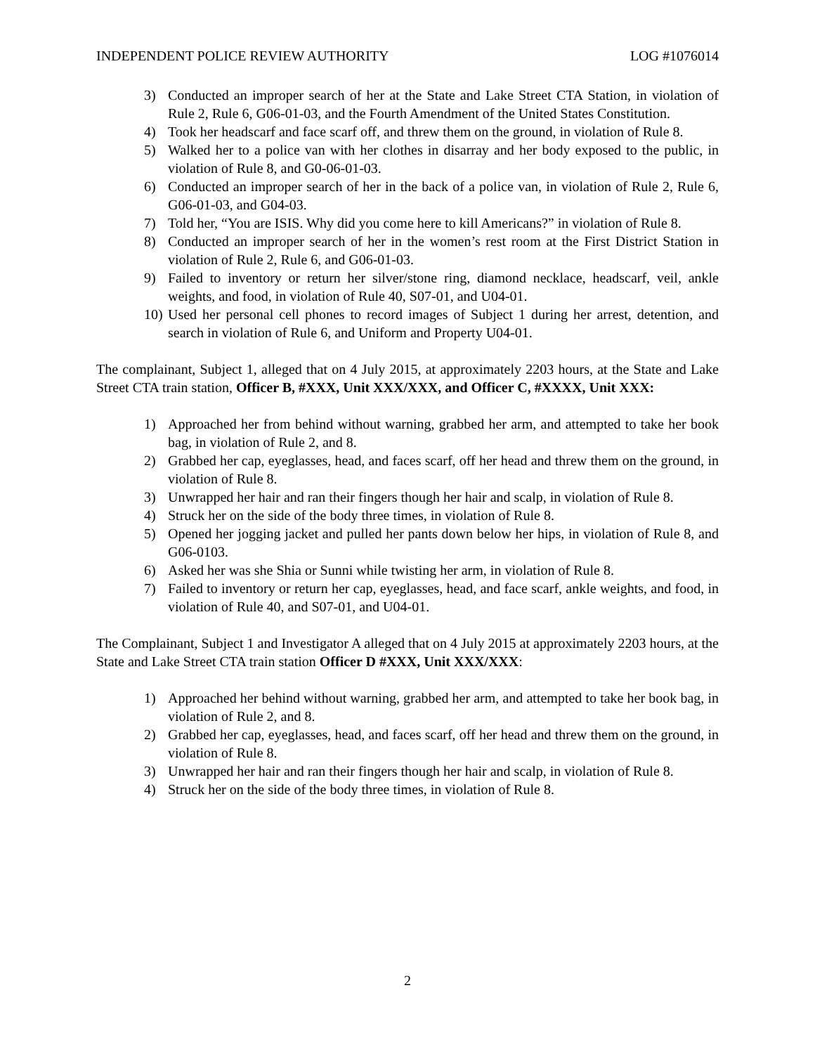INDEPENDENT POLICE REVIEW AUTHORITY LOG #1076014
3) Conducted an improper search of her at the State and Lake Street CTA Station, in violation of Rule 2, Rule 6, G06-01-03, and the Fourth Amendment of the United States Constitution.
4) Took her headscarf and face scarf off, and threw them on the ground, in violation of Rule 8.
5) Walked her to a police van with her clothes in disarray and her body exposed to the public, in violation of Rule 8, and G0-06-01-03.
6) Conducted an improper search of her in the back of a police van, in violation of Rule 2, Rule 6, G06-01-03, and G04-03.
7) Told her, “You are ISIS. Why did you come here to kill Americans?” in violation of Rule 8.
8) Conducted an improper search of her in the women’s rest room at the First District Station in violation of Rule 2, Rule 6, and G06-01-03.
9) Failed to inventory or return her silver/stone ring, diamond necklace, headscarf, veil, ankle weights, and food, in violation of Rule 40, S07-01, and U04-01.
10) Used her personal cell phones to record images of Subject 1 during her arrest, detention, and search in violation of Rule 6, and Uniform and Property U04-01.
The complainant, Subject 1, alleged that on 4 July 2015, at approximately 2203 hours, at the State and Lake Street CTA train station, Officer B, #XXX, Unit XXX/XXX, and Officer C, #XXXX, Unit XXX:
1) Approached her from behind without warning, grabbed her arm, and attempted to take her book bag, in violation of Rule 2, and 8.
2) Grabbed her cap, eyeglasses, head, and faces scarf, off her head and threw them on the ground, in violation of Rule 8.
3) Unwrapped her hair and ran their fingers though her hair and scalp, in violation of Rule 8.
4) Struck her on the side of the body three times, in violation of Rule 8.
5) Opened her jogging jacket and pulled her pants down below her hips, in violation of Rule 8, and G06-0103.
6) Asked her was she Shia or Sunni while twisting her arm, in violation of Rule 8.
7) Failed to inventory or return her cap, eyeglasses, head, and face scarf, ankle weights, and food, in violation of Rule 40, and S07-01, and U04-01.
The Complainant, Subject 1 and Investigator A alleged that on 4 July 2015 at approximately 2203 hours, at the State and Lake Street CTA train station Officer D #XXX, Unit XXX/XXX:
1) Approached her behind without warning, grabbed her arm, and attempted to take her book bag, in violation of Rule 2, and 8.
2) Grabbed her cap, eyeglasses, head, and faces scarf, off her head and threw them on the ground, in violation of Rule 8.
3) Unwrapped her hair and ran their fingers though her hair and scalp, in violation of Rule 8.
4) Struck her on the side of the body three times, in violation of Rule 8.
2